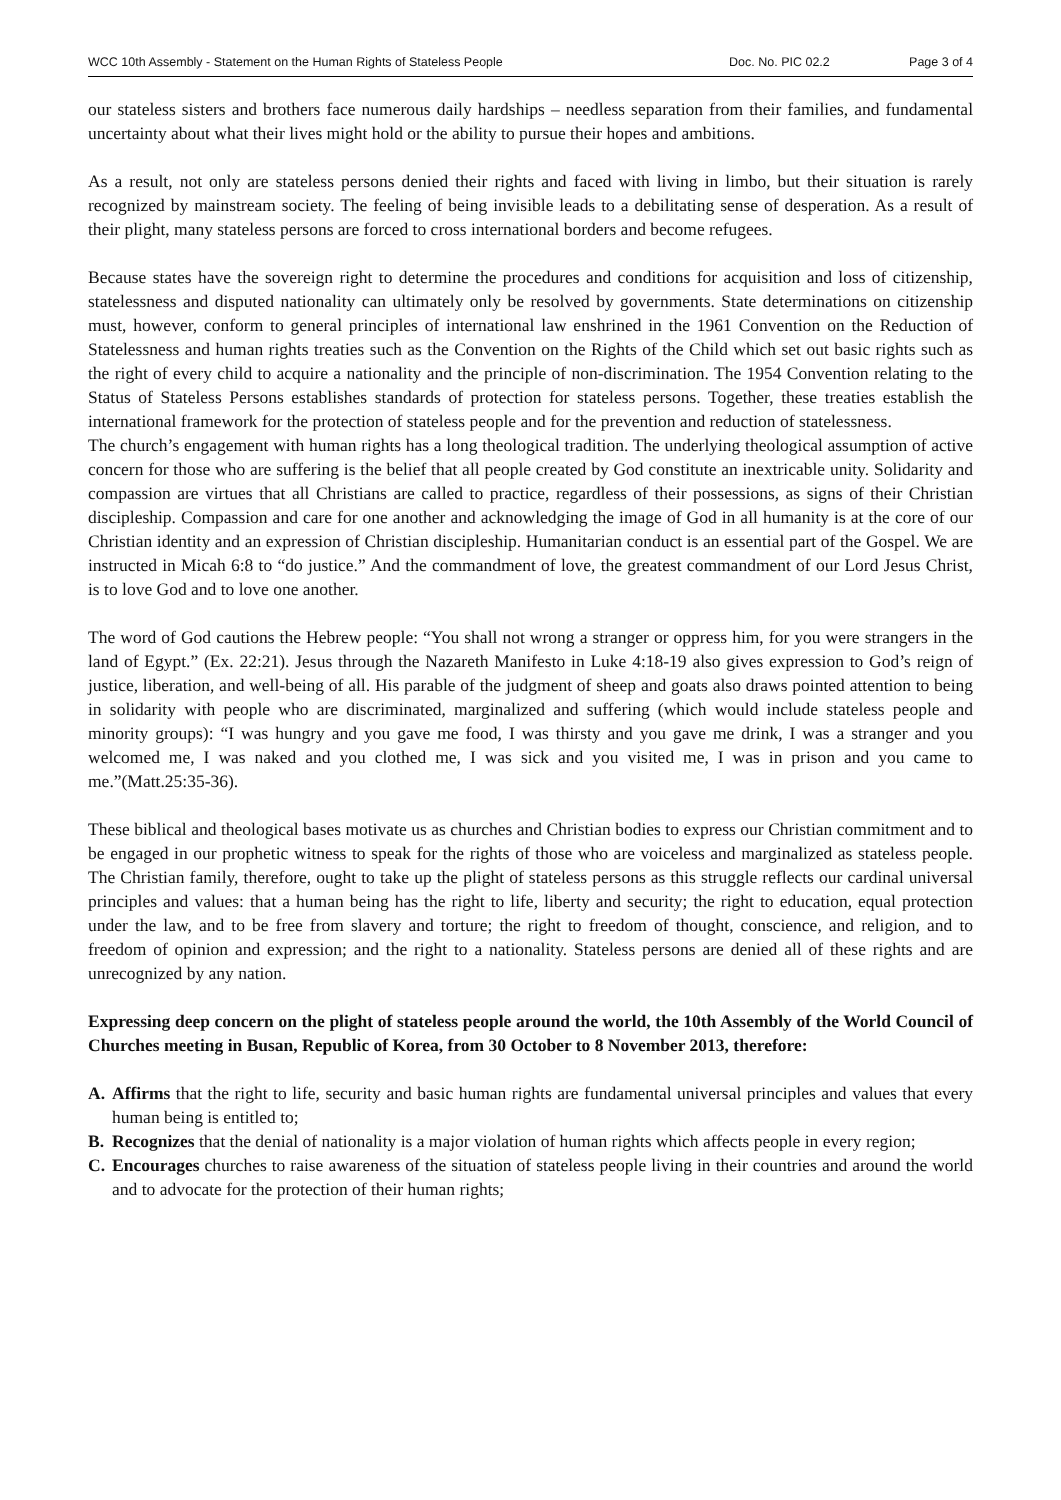WCC 10th Assembly - Statement on the Human Rights of Stateless People Doc. No. PIC 02.2 Page 3 of 4
our stateless sisters and brothers face numerous daily hardships – needless separation from their families, and fundamental uncertainty about what their lives might hold or the ability to pursue their hopes and ambitions.
As a result, not only are stateless persons denied their rights and faced with living in limbo, but their situation is rarely recognized by mainstream society. The feeling of being invisible leads to a debilitating sense of desperation. As a result of their plight, many stateless persons are forced to cross international borders and become refugees.
Because states have the sovereign right to determine the procedures and conditions for acquisition and loss of citizenship, statelessness and disputed nationality can ultimately only be resolved by governments. State determinations on citizenship must, however, conform to general principles of international law enshrined in the 1961 Convention on the Reduction of Statelessness and human rights treaties such as the Convention on the Rights of the Child which set out basic rights such as the right of every child to acquire a nationality and the principle of non-discrimination. The 1954 Convention relating to the Status of Stateless Persons establishes standards of protection for stateless persons. Together, these treaties establish the international framework for the protection of stateless people and for the prevention and reduction of statelessness.
The church’s engagement with human rights has a long theological tradition. The underlying theological assumption of active concern for those who are suffering is the belief that all people created by God constitute an inextricable unity. Solidarity and compassion are virtues that all Christians are called to practice, regardless of their possessions, as signs of their Christian discipleship. Compassion and care for one another and acknowledging the image of God in all humanity is at the core of our Christian identity and an expression of Christian discipleship. Humanitarian conduct is an essential part of the Gospel. We are instructed in Micah 6:8 to “do justice.” And the commandment of love, the greatest commandment of our Lord Jesus Christ, is to love God and to love one another.
The word of God cautions the Hebrew people: “You shall not wrong a stranger or oppress him, for you were strangers in the land of Egypt.” (Ex. 22:21). Jesus through the Nazareth Manifesto in Luke 4:18-19 also gives expression to God’s reign of justice, liberation, and well-being of all. His parable of the judgment of sheep and goats also draws pointed attention to being in solidarity with people who are discriminated, marginalized and suffering (which would include stateless people and minority groups): “I was hungry and you gave me food, I was thirsty and you gave me drink, I was a stranger and you welcomed me, I was naked and you clothed me, I was sick and you visited me, I was in prison and you came to me.”(Matt.25:35-36).
These biblical and theological bases motivate us as churches and Christian bodies to express our Christian commitment and to be engaged in our prophetic witness to speak for the rights of those who are voiceless and marginalized as stateless people. The Christian family, therefore, ought to take up the plight of stateless persons as this struggle reflects our cardinal universal principles and values: that a human being has the right to life, liberty and security; the right to education, equal protection under the law, and to be free from slavery and torture; the right to freedom of thought, conscience, and religion, and to freedom of opinion and expression; and the right to a nationality. Stateless persons are denied all of these rights and are unrecognized by any nation.
Expressing deep concern on the plight of stateless people around the world, the 10th Assembly of the World Council of Churches meeting in Busan, Republic of Korea, from 30 October to 8 November 2013, therefore:
A. Affirms that the right to life, security and basic human rights are fundamental universal principles and values that every human being is entitled to;
B. Recognizes that the denial of nationality is a major violation of human rights which affects people in every region;
C. Encourages churches to raise awareness of the situation of stateless people living in their countries and around the world and to advocate for the protection of their human rights;